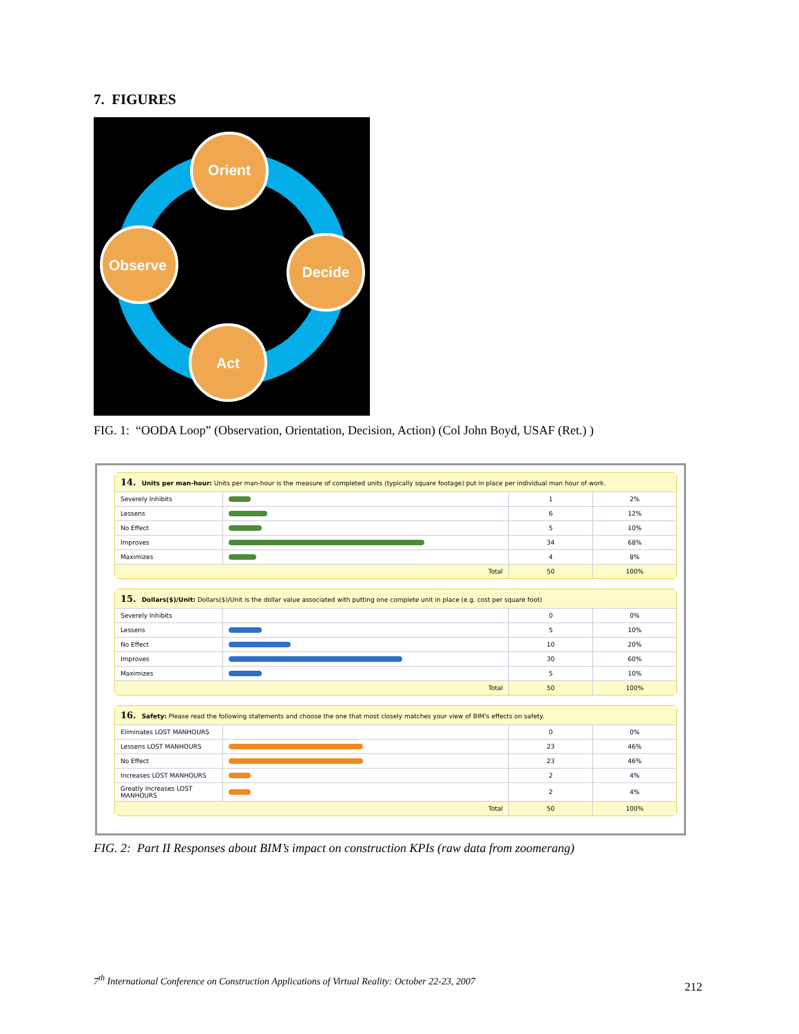7. FIGURES
Orient
Decide
Act
Observe
FIG. 1: “OODA Loop” (Observation, Orientation, Decision, Action) (Col John Boyd, USAF (Ret.) )
14. Units per man-hour: Units per man-hour is the measure of completed units (typically square footage) put in place per individual man hour of work.
| Severely Inhibits | | 1 | 2% |
| Lessens | | 6 | 12% |
| No Effect | | 5 | 10% |
| Improves | | 34 | 68% |
| Maximizes | | 4 | 8% |
| Total | | 50 | 100% |
15. Dollars($)/Unit: Dollars($)/Unit is the dollar value associated with putting one complete unit in place (e.g. cost per square foot)
| Severely Inhibits | | 0 | 0% |
| Lessens | | 5 | 10% |
| No Effect | | 10 | 20% |
| Improves | | 30 | 60% |
| Maximizes | | 5 | 10% |
| Total | | 50 | 100% |
16. Safety: Please read the following statements and choose the one that most closely matches your view of BIM's effects on safety.
| Eliminates LOST MANHOURS | | 0 | 0% |
| Lessens LOST MANHOURS | | 23 | 46% |
| No Effect | | 23 | 46% |
| Increases LOST MANHOURS | | 2 | 4% |
| Greatly Increases LOST MANHOURS | | 2 | 4% |
| Total | | 50 | 100% |
FIG. 2: Part II Responses about BIM’s impact on construction KPIs (raw data from zoomerang)
7<sup>th</sup> International Conference on Construction Applications of Virtual Reality: October 22-23, 2007
212